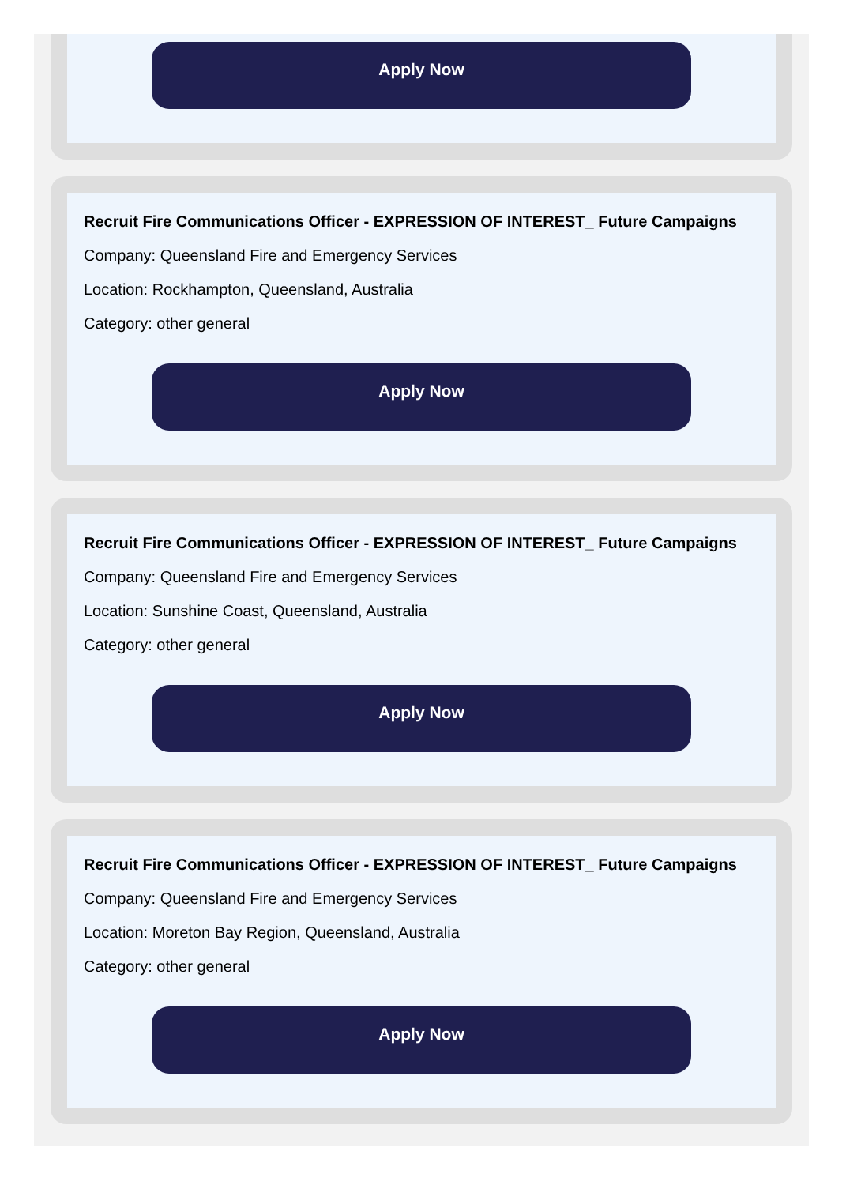Apply Now
Recruit Fire Communications Officer - EXPRESSION OF INTEREST_ Future Campaigns
Company: Queensland Fire and Emergency Services
Location: Rockhampton, Queensland, Australia
Category: other general
Apply Now
Recruit Fire Communications Officer - EXPRESSION OF INTEREST_ Future Campaigns
Company: Queensland Fire and Emergency Services
Location: Sunshine Coast, Queensland, Australia
Category: other general
Apply Now
Recruit Fire Communications Officer - EXPRESSION OF INTEREST_ Future Campaigns
Company: Queensland Fire and Emergency Services
Location: Moreton Bay Region, Queensland, Australia
Category: other general
Apply Now